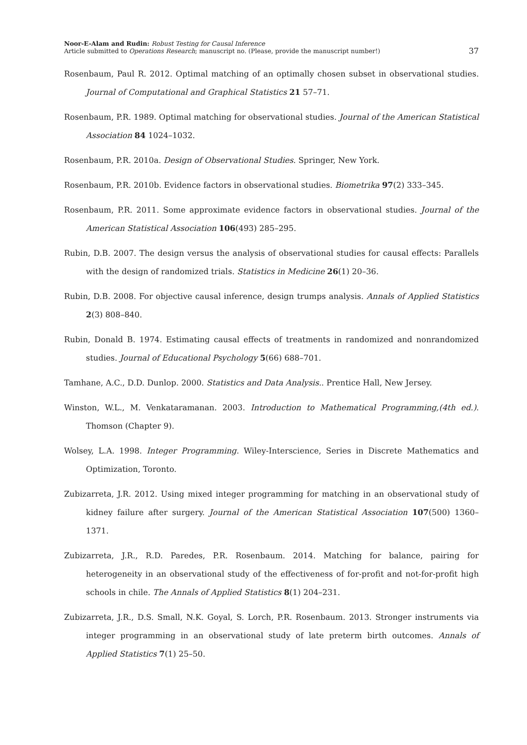Noor-E-Alam and Rudin: Robust Testing for Causal Inference
Article submitted to Operations Research; manuscript no. (Please, provide the manuscript number!)
37
Rosenbaum, Paul R. 2012. Optimal matching of an optimally chosen subset in observational studies. Journal of Computational and Graphical Statistics 21 57–71.
Rosenbaum, P.R. 1989. Optimal matching for observational studies. Journal of the American Statistical Association 84 1024–1032.
Rosenbaum, P.R. 2010a. Design of Observational Studies. Springer, New York.
Rosenbaum, P.R. 2010b. Evidence factors in observational studies. Biometrika 97(2) 333–345.
Rosenbaum, P.R. 2011. Some approximate evidence factors in observational studies. Journal of the American Statistical Association 106(493) 285–295.
Rubin, D.B. 2007. The design versus the analysis of observational studies for causal effects: Parallels with the design of randomized trials. Statistics in Medicine 26(1) 20–36.
Rubin, D.B. 2008. For objective causal inference, design trumps analysis. Annals of Applied Statistics 2(3) 808–840.
Rubin, Donald B. 1974. Estimating causal effects of treatments in randomized and nonrandomized studies. Journal of Educational Psychology 5(66) 688–701.
Tamhane, A.C., D.D. Dunlop. 2000. Statistics and Data Analysis.. Prentice Hall, New Jersey.
Winston, W.L., M. Venkataramanan. 2003. Introduction to Mathematical Programming,(4th ed.). Thomson (Chapter 9).
Wolsey, L.A. 1998. Integer Programming. Wiley-Interscience, Series in Discrete Mathematics and Optimization, Toronto.
Zubizarreta, J.R. 2012. Using mixed integer programming for matching in an observational study of kidney failure after surgery. Journal of the American Statistical Association 107(500) 1360–1371.
Zubizarreta, J.R., R.D. Paredes, P.R. Rosenbaum. 2014. Matching for balance, pairing for heterogeneity in an observational study of the effectiveness of for-profit and not-for-profit high schools in chile. The Annals of Applied Statistics 8(1) 204–231.
Zubizarreta, J.R., D.S. Small, N.K. Goyal, S. Lorch, P.R. Rosenbaum. 2013. Stronger instruments via integer programming in an observational study of late preterm birth outcomes. Annals of Applied Statistics 7(1) 25–50.